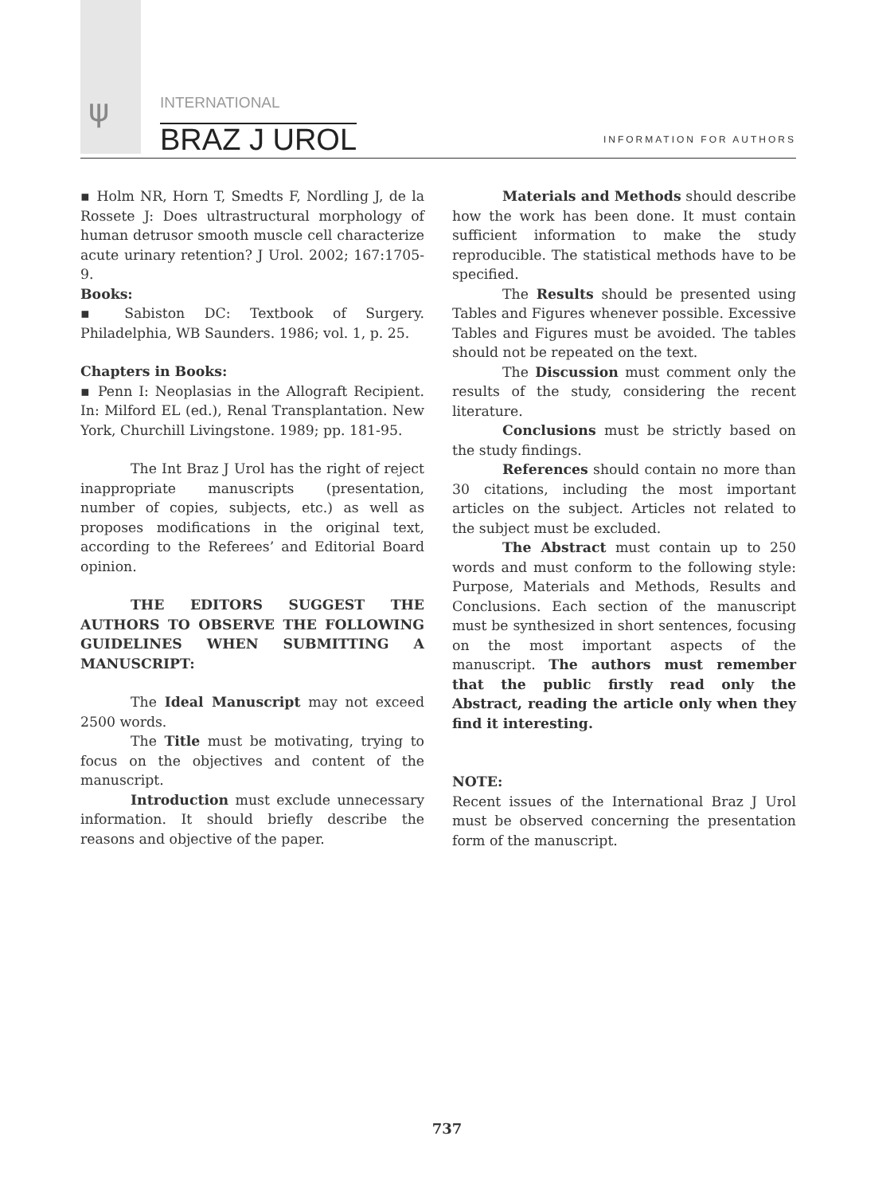ψ INTERNATIONAL
BRAZ J UROL INFORMATION FOR AUTHORS
▪ Holm NR, Horn T, Smedts F, Nordling J, de la Rossete J: Does ultrastructural morphology of human detrusor smooth muscle cell characterize acute urinary retention? J Urol. 2002; 167:1705-9.
Books:
▪ Sabiston DC: Textbook of Surgery. Philadelphia, WB Saunders. 1986; vol. 1, p. 25.
Chapters in Books:
▪ Penn I: Neoplasias in the Allograft Recipient. In: Milford EL (ed.), Renal Transplantation. New York, Churchill Livingstone. 1989; pp. 181-95.
The Int Braz J Urol has the right of reject inappropriate manuscripts (presentation, number of copies, subjects, etc.) as well as proposes modifications in the original text, according to the Referees’ and Editorial Board opinion.
THE EDITORS SUGGEST THE AUTHORS TO OBSERVE THE FOLLOWING GUIDELINES WHEN SUBMITTING A MANUSCRIPT:
The Ideal Manuscript may not exceed 2500 words.
The Title must be motivating, trying to focus on the objectives and content of the manuscript.
Introduction must exclude unnecessary information. It should briefly describe the reasons and objective of the paper.
Materials and Methods should describe how the work has been done. It must contain sufficient information to make the study reproducible. The statistical methods have to be specified.
The Results should be presented using Tables and Figures whenever possible. Excessive Tables and Figures must be avoided. The tables should not be repeated on the text.
The Discussion must comment only the results of the study, considering the recent literature.
Conclusions must be strictly based on the study findings.
References should contain no more than 30 citations, including the most important articles on the subject. Articles not related to the subject must be excluded.
The Abstract must contain up to 250 words and must conform to the following style: Purpose, Materials and Methods, Results and Conclusions. Each section of the manuscript must be synthesized in short sentences, focusing on the most important aspects of the manuscript. The authors must remember that the public firstly read only the Abstract, reading the article only when they find it interesting.
NOTE:
Recent issues of the International Braz J Urol must be observed concerning the presentation form of the manuscript.
737